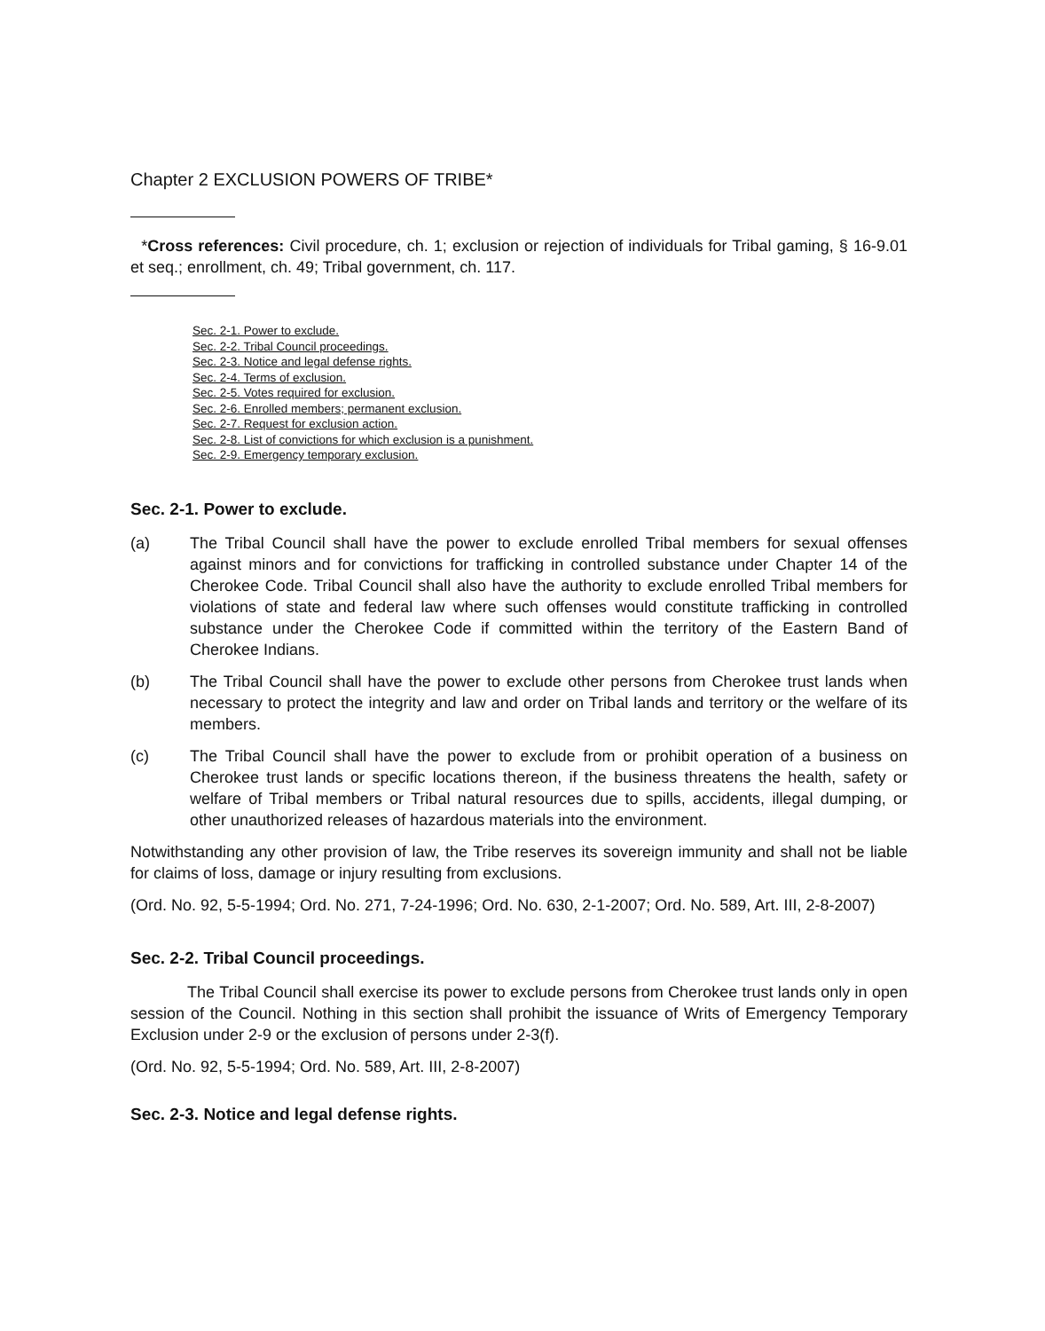Chapter 2 EXCLUSION POWERS OF TRIBE*
*Cross references: Civil procedure, ch. 1; exclusion or rejection of individuals for Tribal gaming, § 16-9.01 et seq.; enrollment, ch. 49; Tribal government, ch. 117.
Sec. 2-1. Power to exclude.
Sec. 2-2. Tribal Council proceedings.
Sec. 2-3. Notice and legal defense rights.
Sec. 2-4. Terms of exclusion.
Sec. 2-5. Votes required for exclusion.
Sec. 2-6. Enrolled members; permanent exclusion.
Sec. 2-7. Request for exclusion action.
Sec. 2-8. List of convictions for which exclusion is a punishment.
Sec. 2-9. Emergency temporary exclusion.
Sec. 2-1. Power to exclude.
(a) The Tribal Council shall have the power to exclude enrolled Tribal members for sexual offenses against minors and for convictions for trafficking in controlled substance under Chapter 14 of the Cherokee Code. Tribal Council shall also have the authority to exclude enrolled Tribal members for violations of state and federal law where such offenses would constitute trafficking in controlled substance under the Cherokee Code if committed within the territory of the Eastern Band of Cherokee Indians.
(b) The Tribal Council shall have the power to exclude other persons from Cherokee trust lands when necessary to protect the integrity and law and order on Tribal lands and territory or the welfare of its members.
(c) The Tribal Council shall have the power to exclude from or prohibit operation of a business on Cherokee trust lands or specific locations thereon, if the business threatens the health, safety or welfare of Tribal members or Tribal natural resources due to spills, accidents, illegal dumping, or other unauthorized releases of hazardous materials into the environment.
Notwithstanding any other provision of law, the Tribe reserves its sovereign immunity and shall not be liable for claims of loss, damage or injury resulting from exclusions.
(Ord. No. 92, 5-5-1994; Ord. No. 271, 7-24-1996; Ord. No. 630, 2-1-2007; Ord. No. 589, Art. III, 2-8-2007)
Sec. 2-2. Tribal Council proceedings.
The Tribal Council shall exercise its power to exclude persons from Cherokee trust lands only in open session of the Council. Nothing in this section shall prohibit the issuance of Writs of Emergency Temporary Exclusion under 2-9 or the exclusion of persons under 2-3(f).
(Ord. No. 92, 5-5-1994; Ord. No. 589, Art. III, 2-8-2007)
Sec. 2-3. Notice and legal defense rights.